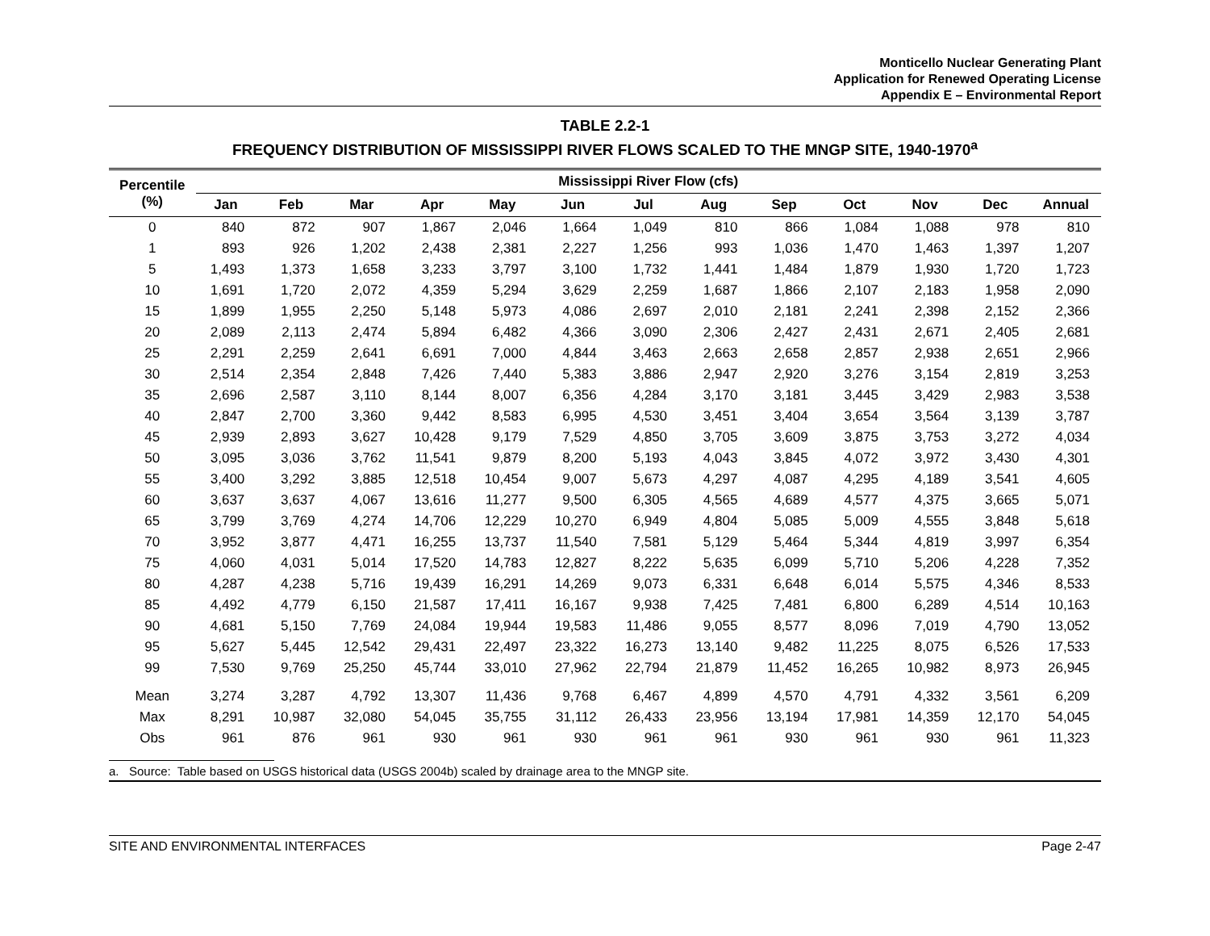Monticello Nuclear Generating Plant
Application for Renewed Operating License
Appendix E – Environmental Report
TABLE 2.2-1
FREQUENCY DISTRIBUTION OF MISSISSIPPI RIVER FLOWS SCALED TO THE MNGP SITE, 1940-1970<sup>a</sup>
| Percentile (%) | Mississippi River Flow (cfs) | | | | | | | | | | | | |
| --- | --- | --- | --- | --- | --- | --- | --- | --- | --- | --- | --- | --- | --- |
| | Jan | Feb | Mar | Apr | May | Jun | Jul | Aug | Sep | Oct | Nov | Dec | Annual |
| 0 | 840 | 872 | 907 | 1,867 | 2,046 | 1,664 | 1,049 | 810 | 866 | 1,084 | 1,088 | 978 | 810 |
| 1 | 893 | 926 | 1,202 | 2,438 | 2,381 | 2,227 | 1,256 | 993 | 1,036 | 1,470 | 1,463 | 1,397 | 1,207 |
| 5 | 1,493 | 1,373 | 1,658 | 3,233 | 3,797 | 3,100 | 1,732 | 1,441 | 1,484 | 1,879 | 1,930 | 1,720 | 1,723 |
| 10 | 1,691 | 1,720 | 2,072 | 4,359 | 5,294 | 3,629 | 2,259 | 1,687 | 1,866 | 2,107 | 2,183 | 1,958 | 2,090 |
| 15 | 1,899 | 1,955 | 2,250 | 5,148 | 5,973 | 4,086 | 2,697 | 2,010 | 2,181 | 2,241 | 2,398 | 2,152 | 2,366 |
| 20 | 2,089 | 2,113 | 2,474 | 5,894 | 6,482 | 4,366 | 3,090 | 2,306 | 2,427 | 2,431 | 2,671 | 2,405 | 2,681 |
| 25 | 2,291 | 2,259 | 2,641 | 6,691 | 7,000 | 4,844 | 3,463 | 2,663 | 2,658 | 2,857 | 2,938 | 2,651 | 2,966 |
| 30 | 2,514 | 2,354 | 2,848 | 7,426 | 7,440 | 5,383 | 3,886 | 2,947 | 2,920 | 3,276 | 3,154 | 2,819 | 3,253 |
| 35 | 2,696 | 2,587 | 3,110 | 8,144 | 8,007 | 6,356 | 4,284 | 3,170 | 3,181 | 3,445 | 3,429 | 2,983 | 3,538 |
| 40 | 2,847 | 2,700 | 3,360 | 9,442 | 8,583 | 6,995 | 4,530 | 3,451 | 3,404 | 3,654 | 3,564 | 3,139 | 3,787 |
| 45 | 2,939 | 2,893 | 3,627 | 10,428 | 9,179 | 7,529 | 4,850 | 3,705 | 3,609 | 3,875 | 3,753 | 3,272 | 4,034 |
| 50 | 3,095 | 3,036 | 3,762 | 11,541 | 9,879 | 8,200 | 5,193 | 4,043 | 3,845 | 4,072 | 3,972 | 3,430 | 4,301 |
| 55 | 3,400 | 3,292 | 3,885 | 12,518 | 10,454 | 9,007 | 5,673 | 4,297 | 4,087 | 4,295 | 4,189 | 3,541 | 4,605 |
| 60 | 3,637 | 3,637 | 4,067 | 13,616 | 11,277 | 9,500 | 6,305 | 4,565 | 4,689 | 4,577 | 4,375 | 3,665 | 5,071 |
| 65 | 3,799 | 3,769 | 4,274 | 14,706 | 12,229 | 10,270 | 6,949 | 4,804 | 5,085 | 5,009 | 4,555 | 3,848 | 5,618 |
| 70 | 3,952 | 3,877 | 4,471 | 16,255 | 13,737 | 11,540 | 7,581 | 5,129 | 5,464 | 5,344 | 4,819 | 3,997 | 6,354 |
| 75 | 4,060 | 4,031 | 5,014 | 17,520 | 14,783 | 12,827 | 8,222 | 5,635 | 6,099 | 5,710 | 5,206 | 4,228 | 7,352 |
| 80 | 4,287 | 4,238 | 5,716 | 19,439 | 16,291 | 14,269 | 9,073 | 6,331 | 6,648 | 6,014 | 5,575 | 4,346 | 8,533 |
| 85 | 4,492 | 4,779 | 6,150 | 21,587 | 17,411 | 16,167 | 9,938 | 7,425 | 7,481 | 6,800 | 6,289 | 4,514 | 10,163 |
| 90 | 4,681 | 5,150 | 7,769 | 24,084 | 19,944 | 19,583 | 11,486 | 9,055 | 8,577 | 8,096 | 7,019 | 4,790 | 13,052 |
| 95 | 5,627 | 5,445 | 12,542 | 29,431 | 22,497 | 23,322 | 16,273 | 13,140 | 9,482 | 11,225 | 8,075 | 6,526 | 17,533 |
| 99 | 7,530 | 9,769 | 25,250 | 45,744 | 33,010 | 27,962 | 22,794 | 21,879 | 11,452 | 16,265 | 10,982 | 8,973 | 26,945 |
| Mean | 3,274 | 3,287 | 4,792 | 13,307 | 11,436 | 9,768 | 6,467 | 4,899 | 4,570 | 4,791 | 4,332 | 3,561 | 6,209 |
| Max | 8,291 | 10,987 | 32,080 | 54,045 | 35,755 | 31,112 | 26,433 | 23,956 | 13,194 | 17,981 | 14,359 | 12,170 | 54,045 |
| Obs | 961 | 876 | 961 | 930 | 961 | 930 | 961 | 961 | 930 | 961 | 930 | 961 | 11,323 |
a. Source: Table based on USGS historical data (USGS 2004b) scaled by drainage area to the MNGP site.
SITE AND ENVIRONMENTAL INTERFACES Page 2-47